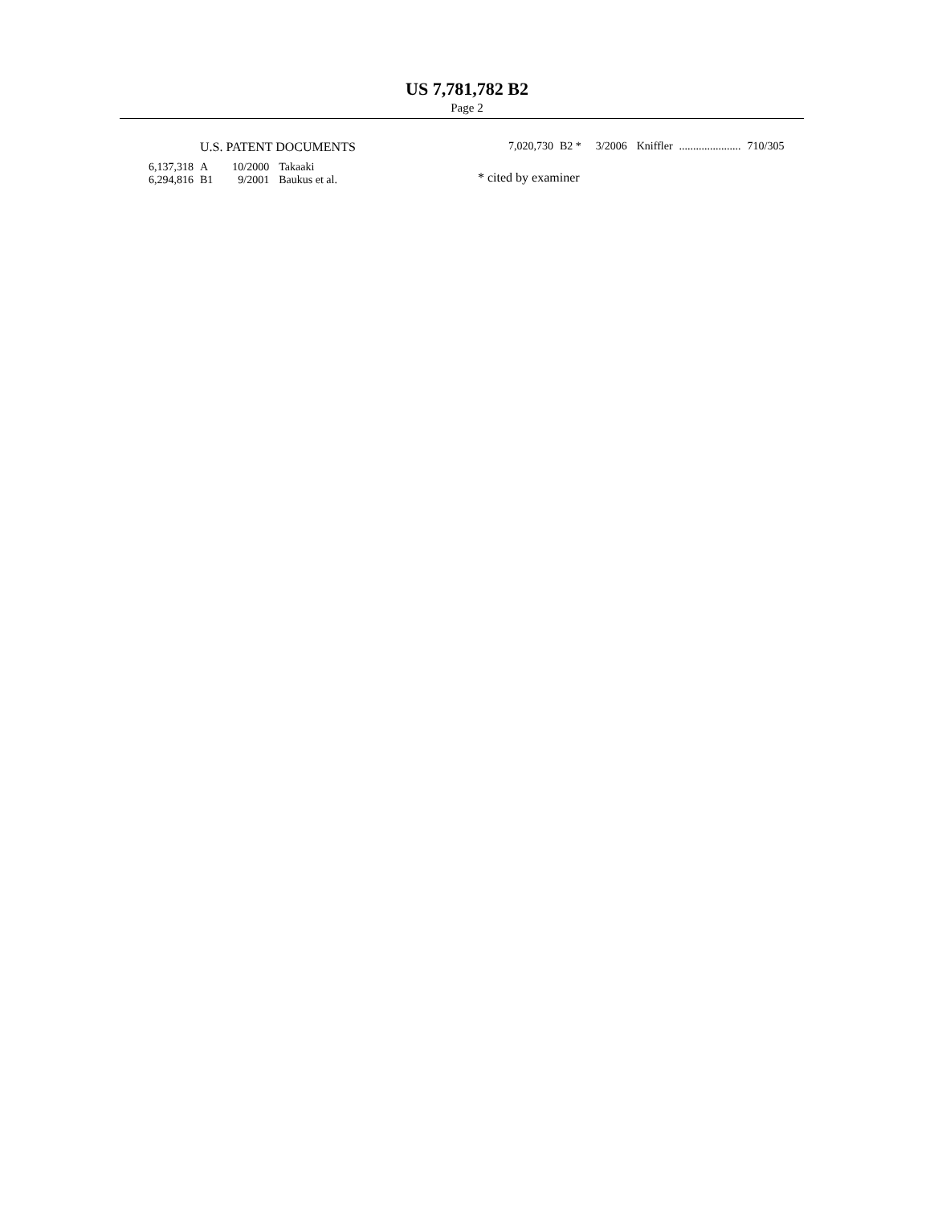US 7,781,782 B2
Page 2
U.S. PATENT DOCUMENTS
| 6,137,318 | A | 10/2000 | Takaaki |
| 6,294,816 | B1 | 9/2001 | Baukus et al. |
| 7,020,730 | B2 * | 3/2006 | Kniffler | ...................... | 710/305 |
* cited by examiner